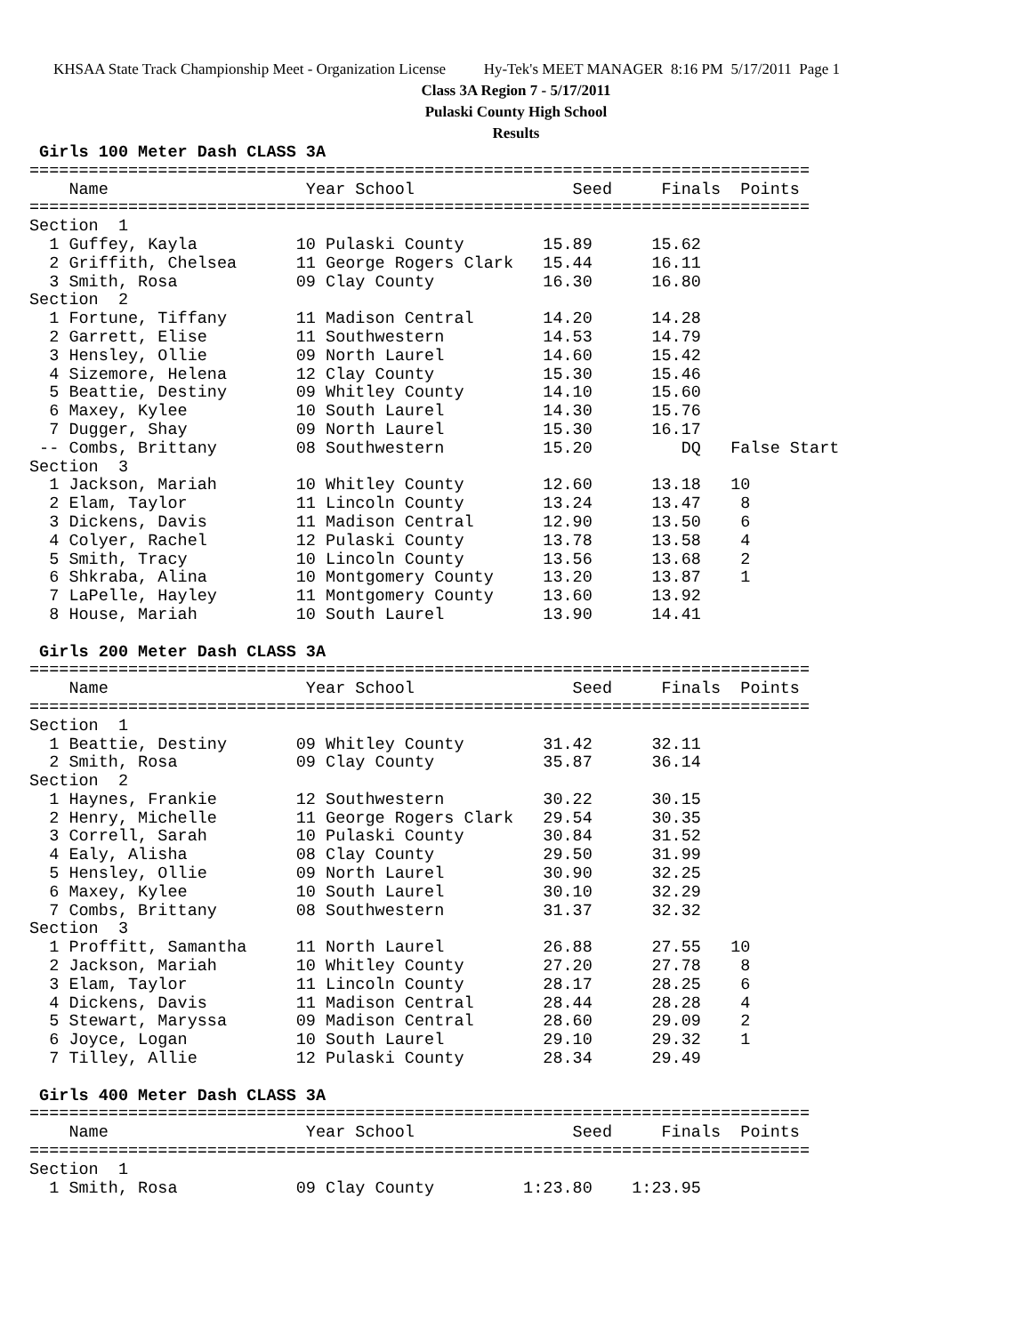KHSAA State Track Championship Meet - Organization License Hy-Tek's MEET MANAGER 8:16 PM 5/17/2011 Page 1
Class 3A Region 7 - 5/17/2011
Pulaski County High School
Results
 Girls 100 Meter Dash CLASS 3A
===============================================================================
    Name                    Year School                Seed     Finals  Points
===============================================================================
Section  1
  1 Guffey, Kayla          10 Pulaski County        15.89      15.62
  2 Griffith, Chelsea      11 George Rogers Clark   15.44      16.11
  3 Smith, Rosa            09 Clay County           16.30      16.80
Section  2
  1 Fortune, Tiffany       11 Madison Central       14.20      14.28
  2 Garrett, Elise         11 Southwestern          14.53      14.79
  3 Hensley, Ollie         09 North Laurel          14.60      15.42
  4 Sizemore, Helena       12 Clay County           15.30      15.46
  5 Beattie, Destiny       09 Whitley County        14.10      15.60
  6 Maxey, Kylee           10 South Laurel          14.30      15.76
  7 Dugger, Shay           09 North Laurel          15.30      16.17
 -- Combs, Brittany        08 Southwestern          15.20         DQ   False Start
Section  3
  1 Jackson, Mariah        10 Whitley County        12.60      13.18   10
  2 Elam, Taylor           11 Lincoln County        13.24      13.47    8
  3 Dickens, Davis         11 Madison Central       12.90      13.50    6
  4 Colyer, Rachel         12 Pulaski County        13.78      13.58    4
  5 Smith, Tracy           10 Lincoln County        13.56      13.68    2
  6 Shkraba, Alina         10 Montgomery County     13.20      13.87    1
  7 LaPelle, Hayley        11 Montgomery County     13.60      13.92
  8 House, Mariah          10 South Laurel          13.90      14.41

 Girls 200 Meter Dash CLASS 3A
===============================================================================
    Name                    Year School                Seed     Finals  Points
===============================================================================
Section  1
  1 Beattie, Destiny       09 Whitley County        31.42      32.11
  2 Smith, Rosa            09 Clay County           35.87      36.14
Section  2
  1 Haynes, Frankie        12 Southwestern          30.22      30.15
  2 Henry, Michelle        11 George Rogers Clark   29.54      30.35
  3 Correll, Sarah         10 Pulaski County        30.84      31.52
  4 Ealy, Alisha           08 Clay County           29.50      31.99
  5 Hensley, Ollie         09 North Laurel          30.90      32.25
  6 Maxey, Kylee           10 South Laurel          30.10      32.29
  7 Combs, Brittany        08 Southwestern          31.37      32.32
Section  3
  1 Proffitt, Samantha     11 North Laurel          26.88      27.55   10
  2 Jackson, Mariah        10 Whitley County        27.20      27.78    8
  3 Elam, Taylor           11 Lincoln County        28.17      28.25    6
  4 Dickens, Davis         11 Madison Central       28.44      28.28    4
  5 Stewart, Maryssa       09 Madison Central       28.60      29.09    2
  6 Joyce, Logan           10 South Laurel          29.10      29.32    1
  7 Tilley, Allie          12 Pulaski County        28.34      29.49

 Girls 400 Meter Dash CLASS 3A
===============================================================================
    Name                    Year School                Seed     Finals  Points
===============================================================================
Section  1
  1 Smith, Rosa            09 Clay County         1:23.80    1:23.95